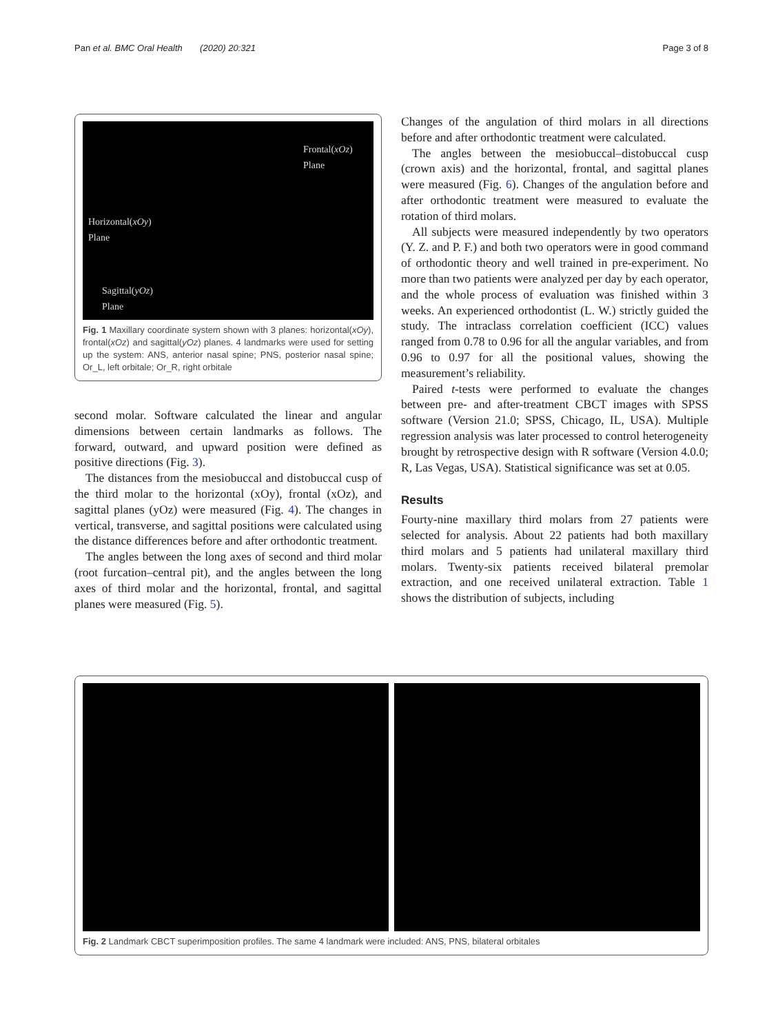Pan et al. BMC Oral Health (2020) 20:321 Page 3 of 8
Frontal(xOz)
Plane
Horizontal(xOy)
Plane
Sagittal(yOz)
Plane
Fig. 1 Maxillary coordinate system shown with 3 planes: horizontal(xOy), frontal(xOz) and sagittal(yOz) planes. 4 landmarks were used for setting up the system: ANS, anterior nasal spine; PNS, posterior nasal spine; Or_L, left orbitale; Or_R, right orbitale
second molar. Software calculated the linear and angular dimensions between certain landmarks as follows. The forward, outward, and upward position were defined as positive directions (Fig. 3).
The distances from the mesiobuccal and distobuccal cusp of the third molar to the horizontal (xOy), frontal (xOz), and sagittal planes (yOz) were measured (Fig. 4). The changes in vertical, transverse, and sagittal positions were calculated using the distance differences before and after orthodontic treatment.
The angles between the long axes of second and third molar (root furcation–central pit), and the angles between the long axes of third molar and the horizontal, frontal, and sagittal planes were measured (Fig. 5).
Changes of the angulation of third molars in all directions before and after orthodontic treatment were calculated.
The angles between the mesiobuccal–distobuccal cusp (crown axis) and the horizontal, frontal, and sagittal planes were measured (Fig. 6). Changes of the angulation before and after orthodontic treatment were measured to evaluate the rotation of third molars.
All subjects were measured independently by two operators (Y. Z. and P. F.) and both two operators were in good command of orthodontic theory and well trained in pre-experiment. No more than two patients were analyzed per day by each operator, and the whole process of evaluation was finished within 3 weeks. An experienced orthodontist (L. W.) strictly guided the study. The intraclass correlation coefficient (ICC) values ranged from 0.78 to 0.96 for all the angular variables, and from 0.96 to 0.97 for all the positional values, showing the measurement’s reliability.
Paired t-tests were performed to evaluate the changes between pre- and after-treatment CBCT images with SPSS software (Version 21.0; SPSS, Chicago, IL, USA). Multiple regression analysis was later processed to control heterogeneity brought by retrospective design with R software (Version 4.0.0; R, Las Vegas, USA). Statistical significance was set at 0.05.
Results
Fourty-nine maxillary third molars from 27 patients were selected for analysis. About 22 patients had both maxillary third molars and 5 patients had unilateral maxillary third molars. Twenty-six patients received bilateral premolar extraction, and one received unilateral extraction. Table 1 shows the distribution of subjects, including
Fig. 2 Landmark CBCT superimposition profiles. The same 4 landmark were included: ANS, PNS, bilateral orbitales